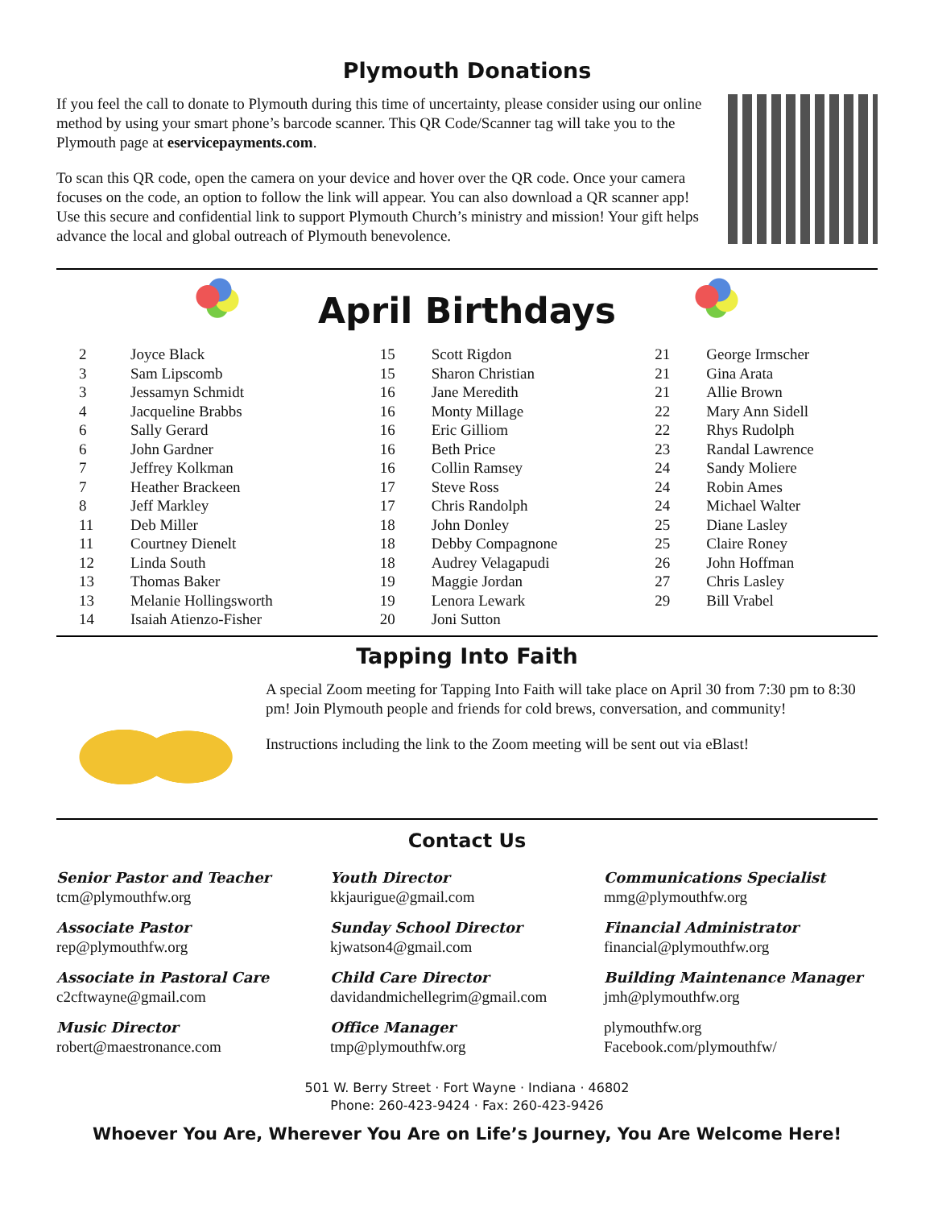Plymouth Donations
If you feel the call to donate to Plymouth during this time of uncertainty, please consider using our online method by using your smart phone’s barcode scanner. This QR Code/Scanner tag will take you to the Plymouth page at eservicepayments.com.
To scan this QR code, open the camera on your device and hover over the QR code. Once your camera focuses on the code, an option to follow the link will appear. You can also download a QR scanner app! Use this secure and confidential link to support Plymouth Church’s ministry and mission! Your gift helps advance the local and global outreach of Plymouth benevolence.
April Birthdays
| 2 | Joyce Black | 15 | Scott Rigdon | 21 | George Irmscher |
| 3 | Sam Lipscomb | 15 | Sharon Christian | 21 | Gina Arata |
| 3 | Jessamyn Schmidt | 16 | Jane Meredith | 21 | Allie Brown |
| 4 | Jacqueline Brabbs | 16 | Monty Millage | 22 | Mary Ann Sidell |
| 6 | Sally Gerard | 16 | Eric Gilliom | 22 | Rhys Rudolph |
| 6 | John Gardner | 16 | Beth Price | 23 | Randal Lawrence |
| 7 | Jeffrey Kolkman | 16 | Collin Ramsey | 24 | Sandy Moliere |
| 7 | Heather Brackeen | 17 | Steve Ross | 24 | Robin Ames |
| 8 | Jeff Markley | 17 | Chris Randolph | 24 | Michael Walter |
| 11 | Deb Miller | 18 | John Donley | 25 | Diane Lasley |
| 11 | Courtney Dienelt | 18 | Debby Compagnone | 25 | Claire Roney |
| 12 | Linda South | 18 | Audrey Velagapudi | 26 | John Hoffman |
| 13 | Thomas Baker | 19 | Maggie Jordan | 27 | Chris Lasley |
| 13 | Melanie Hollingsworth | 19 | Lenora Lewark | 29 | Bill Vrabel |
| 14 | Isaiah Atienzo-Fisher | 20 | Joni Sutton | | |
Tapping Into Faith
A special Zoom meeting for Tapping Into Faith will take place on April 30 from 7:30 pm to 8:30 pm! Join Plymouth people and friends for cold brews, conversation, and community!
Instructions including the link to the Zoom meeting will be sent out via eBlast!
Contact Us
Senior Pastor and Teacher
tcm@plymouthfw.org
Associate Pastor
rep@plymouthfw.org
Associate in Pastoral Care
c2cftwayne@gmail.com
Music Director
robert@maestronance.com
Youth Director
kkjaurigue@gmail.com
Sunday School Director
kjwatson4@gmail.com
Child Care Director
davidandmichellegrim@gmail.com
Office Manager
tmp@plymouthfw.org
Communications Specialist
mmg@plymouthfw.org
Financial Administrator
financial@plymouthfw.org
Building Maintenance Manager
jmh@plymouthfw.org
plymouthfw.org
Facebook.com/plymouthfw/
501 W. Berry Street · Fort Wayne · Indiana · 46802
Phone: 260-423-9424 · Fax: 260-423-9426
Whoever You Are, Wherever You Are on Life’s Journey, You Are Welcome Here!